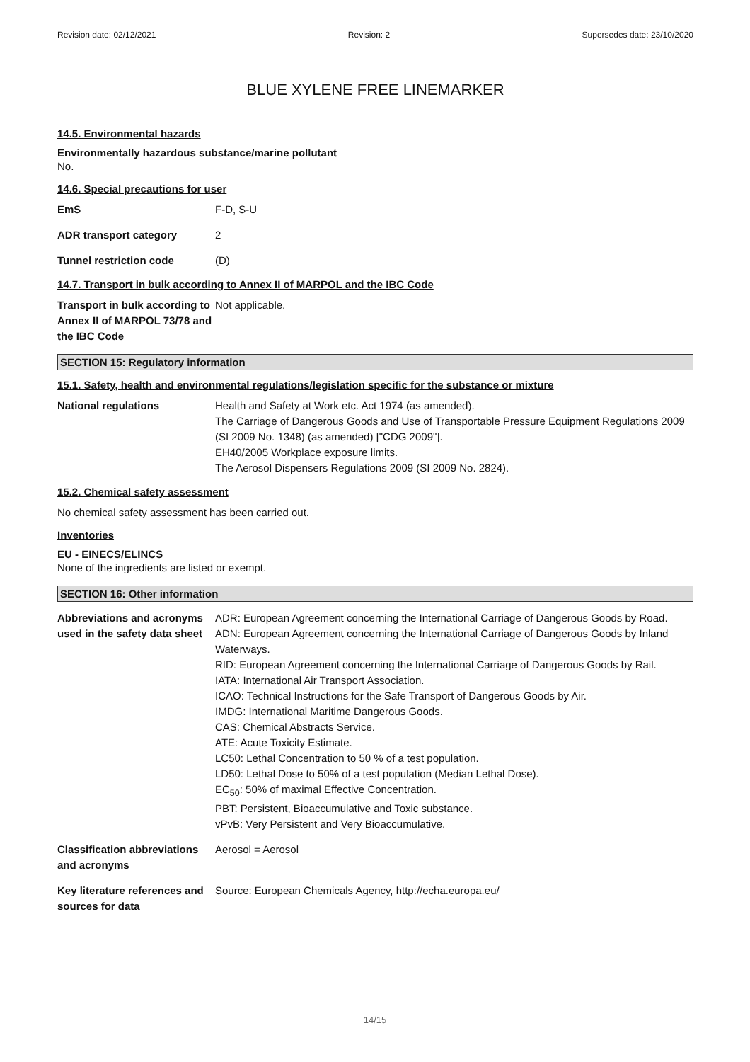Revision date: 02/12/2021 Revision: 2 Supersedes date: 23/10/2020
BLUE XYLENE FREE LINEMARKER
14.5. Environmental hazards
Environmentally hazardous substance/marine pollutant
No.
14.6. Special precautions for user
EmS F-D, S-U
ADR transport category 2
Tunnel restriction code (D)
14.7. Transport in bulk according to Annex II of MARPOL and the IBC Code
Transport in bulk according to Annex II of MARPOL 73/78 and the IBC Code
Not applicable.
SECTION 15: Regulatory information
15.1. Safety, health and environmental regulations/legislation specific for the substance or mixture
National regulations Health and Safety at Work etc. Act 1974 (as amended).
The Carriage of Dangerous Goods and Use of Transportable Pressure Equipment Regulations 2009 (SI 2009 No. 1348) (as amended) ["CDG 2009"].
EH40/2005 Workplace exposure limits.
The Aerosol Dispensers Regulations 2009 (SI 2009 No. 2824).
15.2. Chemical safety assessment
No chemical safety assessment has been carried out.
Inventories
EU - EINECS/ELINCS
None of the ingredients are listed or exempt.
SECTION 16: Other information
Abbreviations and acronyms used in the safety data sheet
ADR: European Agreement concerning the International Carriage of Dangerous Goods by Road.
ADN: European Agreement concerning the International Carriage of Dangerous Goods by Inland Waterways.
RID: European Agreement concerning the International Carriage of Dangerous Goods by Rail.
IATA: International Air Transport Association.
ICAO: Technical Instructions for the Safe Transport of Dangerous Goods by Air.
IMDG: International Maritime Dangerous Goods.
CAS: Chemical Abstracts Service.
ATE: Acute Toxicity Estimate.
LC50: Lethal Concentration to 50 % of a test population.
LD50: Lethal Dose to 50% of a test population (Median Lethal Dose).
EC<sub>50</sub>: 50% of maximal Effective Concentration.
PBT: Persistent, Bioaccumulative and Toxic substance.
vPvB: Very Persistent and Very Bioaccumulative.
Classification abbreviations and acronyms
Aerosol = Aerosol
Key literature references and sources for data
Source: European Chemicals Agency, http://echa.europa.eu/
14/15